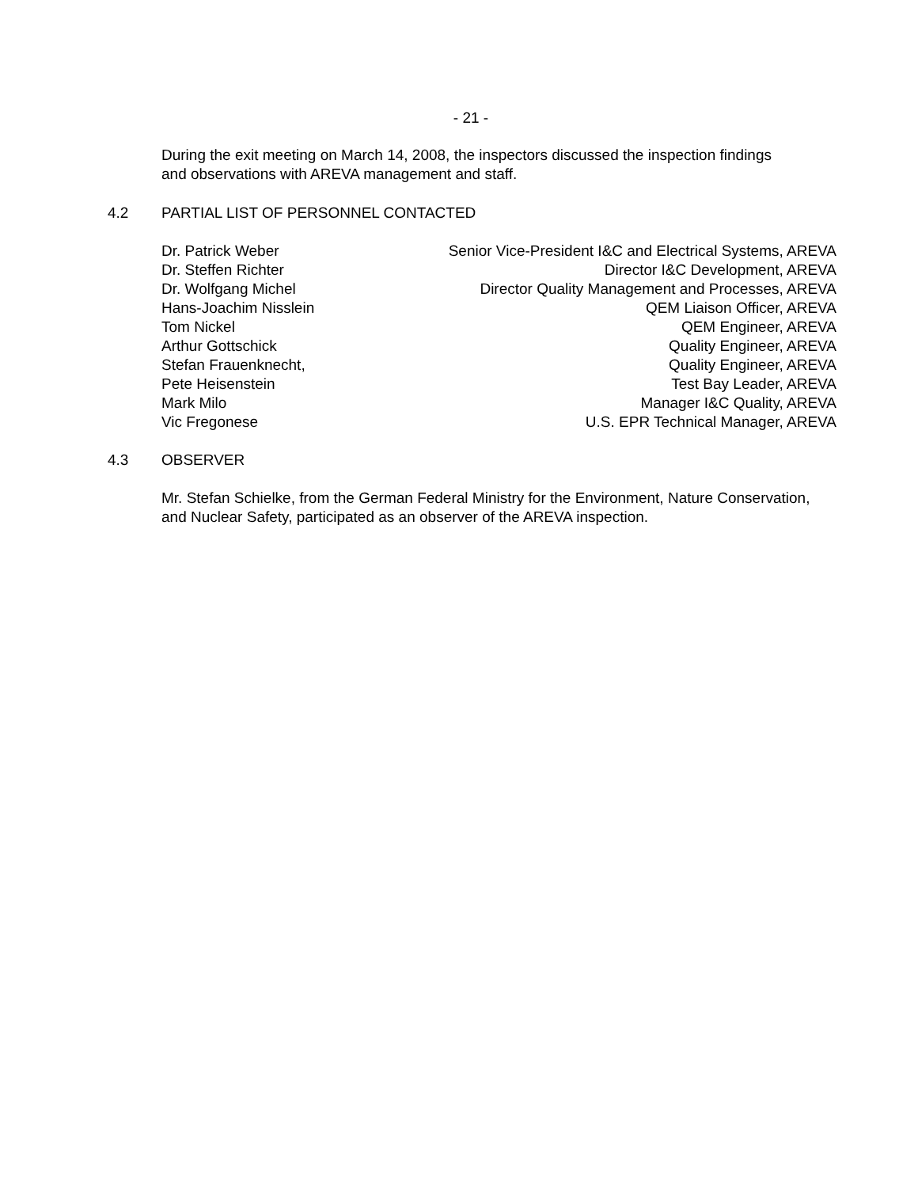- 21 -
During the exit meeting on March 14, 2008, the inspectors discussed the inspection findings and observations with AREVA management and staff.
4.2 PARTIAL LIST OF PERSONNEL CONTACTED
| Dr. Patrick Weber | Senior Vice-President I&C and Electrical Systems, AREVA |
| Dr. Steffen Richter | Director I&C Development, AREVA |
| Dr. Wolfgang Michel | Director Quality Management and Processes, AREVA |
| Hans-Joachim Nisslein | QEM Liaison Officer, AREVA |
| Tom Nickel | QEM Engineer, AREVA |
| Arthur Gottschick | Quality Engineer, AREVA |
| Stefan Frauenknecht, | Quality Engineer, AREVA |
| Pete Heisenstein | Test Bay Leader, AREVA |
| Mark Milo | Manager I&C Quality, AREVA |
| Vic Fregonese | U.S. EPR Technical Manager, AREVA |
4.3 OBSERVER
Mr. Stefan Schielke, from the German Federal Ministry for the Environment, Nature Conservation, and Nuclear Safety, participated as an observer of the AREVA inspection.